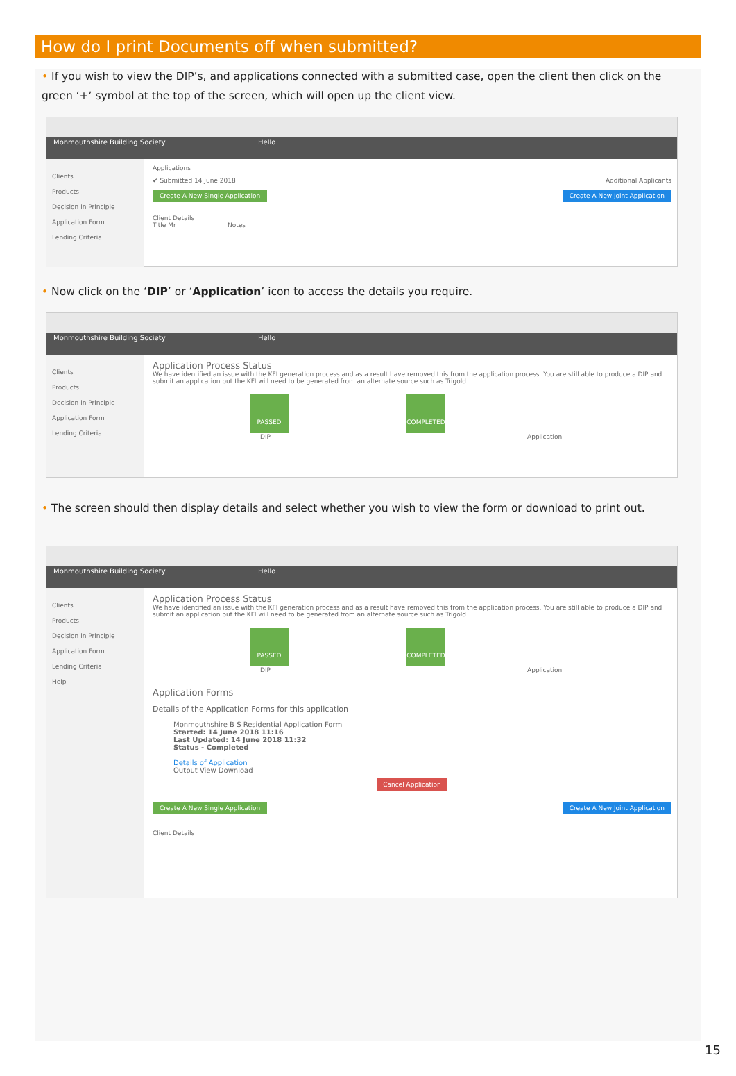How do I print Documents off when submitted?
• If you wish to view the DIP’s, and applications connected with a submitted case, open the client then click on the green ‘+’ symbol at the top of the screen, which will open up the client view.
Monmouthshire Building Society Hello
Clients
Products
Decision in Principle
Application Form
Lending Criteria
Applications
✔ Submitted 14 June 2018 Additional Applicants
Create A New Single Application Create A New Joint Application
Client Details
Title Mr Notes
• Now click on the ‘DIP’ or ‘Application’ icon to access the details you require.
Monmouthshire Building Society Hello
Clients
Products
Decision in Principle
Application Form
Lending Criteria
Application Process Status
We have identified an issue with the KFI generation process and as a result have removed this from the application process. You are still able to produce a DIP and submit an application but the KFI will need to be generated from an alternate source such as Trigold.
PASSED COMPLETED
DIP Application
• The screen should then display details and select whether you wish to view the form or download to print out.
Monmouthshire Building Society Hello
Clients
Products
Decision in Principle
Application Form
Lending Criteria
Help
Application Process Status
We have identified an issue with the KFI generation process and as a result have removed this from the application process. You are still able to produce a DIP and submit an application but the KFI will need to be generated from an alternate source such as Trigold.
PASSED COMPLETED
DIP Application
Application Forms
Details of the Application Forms for this application
Monmouthshire B S Residential Application Form
Started: 14 June 2018 11:16
Last Updated: 14 June 2018 11:32
Status - Completed
Details of Application
Output View Download
Cancel Application
Create A New Single Application Create A New Joint Application
Client Details
15